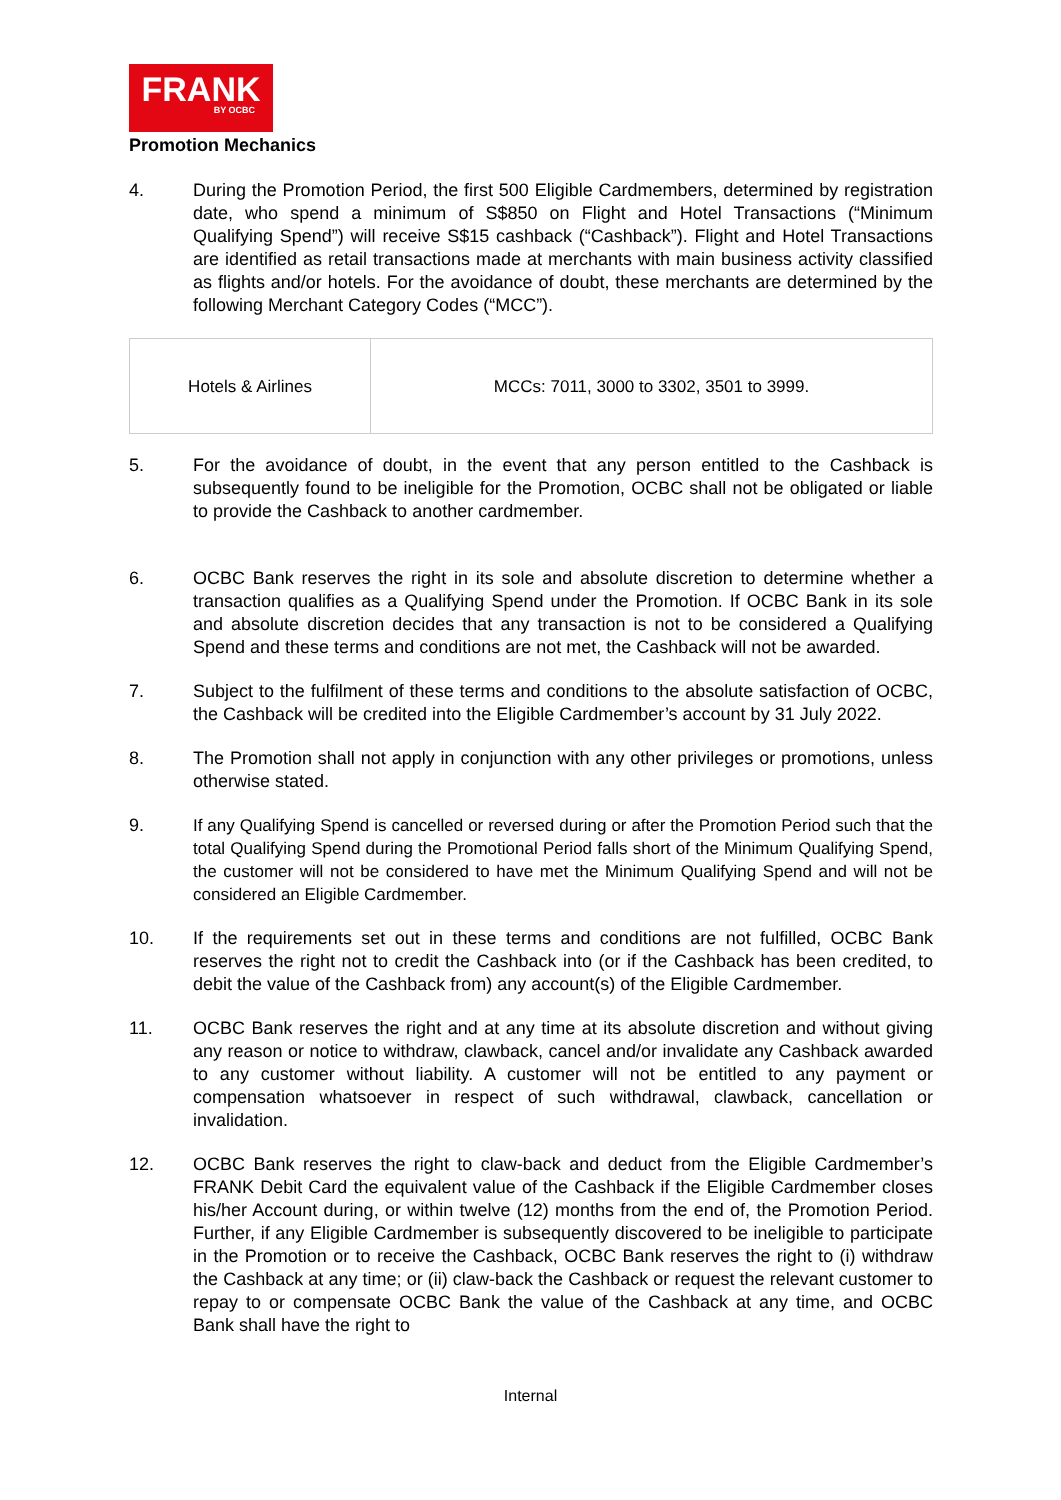FRANK
BY OCBC
Promotion Mechanics
4. During the Promotion Period, the first 500 Eligible Cardmembers, determined by registration date, who spend a minimum of S$850 on Flight and Hotel Transactions (“Minimum Qualifying Spend”) will receive S$15 cashback (“Cashback”). Flight and Hotel Transactions are identified as retail transactions made at merchants with main business activity classified as flights and/or hotels. For the avoidance of doubt, these merchants are determined by the following Merchant Category Codes (“MCC”).
| Hotels & Airlines | MCCs: 7011, 3000 to 3302, 3501 to 3999. |
5. For the avoidance of doubt, in the event that any person entitled to the Cashback is subsequently found to be ineligible for the Promotion, OCBC shall not be obligated or liable to provide the Cashback to another cardmember.
6. OCBC Bank reserves the right in its sole and absolute discretion to determine whether a transaction qualifies as a Qualifying Spend under the Promotion. If OCBC Bank in its sole and absolute discretion decides that any transaction is not to be considered a Qualifying Spend and these terms and conditions are not met, the Cashback will not be awarded.
7. Subject to the fulfilment of these terms and conditions to the absolute satisfaction of OCBC, the Cashback will be credited into the Eligible Cardmember’s account by 31 July 2022.
8. The Promotion shall not apply in conjunction with any other privileges or promotions, unless otherwise stated.
9. If any Qualifying Spend is cancelled or reversed during or after the Promotion Period such that the total Qualifying Spend during the Promotional Period falls short of the Minimum Qualifying Spend, the customer will not be considered to have met the Minimum Qualifying Spend and will not be considered an Eligible Cardmember.
10. If the requirements set out in these terms and conditions are not fulfilled, OCBC Bank reserves the right not to credit the Cashback into (or if the Cashback has been credited, to debit the value of the Cashback from) any account(s) of the Eligible Cardmember.
11. OCBC Bank reserves the right and at any time at its absolute discretion and without giving any reason or notice to withdraw, clawback, cancel and/or invalidate any Cashback awarded to any customer without liability. A customer will not be entitled to any payment or compensation whatsoever in respect of such withdrawal, clawback, cancellation or invalidation.
12. OCBC Bank reserves the right to claw-back and deduct from the Eligible Cardmember’s FRANK Debit Card the equivalent value of the Cashback if the Eligible Cardmember closes his/her Account during, or within twelve (12) months from the end of, the Promotion Period. Further, if any Eligible Cardmember is subsequently discovered to be ineligible to participate in the Promotion or to receive the Cashback, OCBC Bank reserves the right to (i) withdraw the Cashback at any time; or (ii) claw-back the Cashback or request the relevant customer to repay to or compensate OCBC Bank the value of the Cashback at any time, and OCBC Bank shall have the right to
Internal